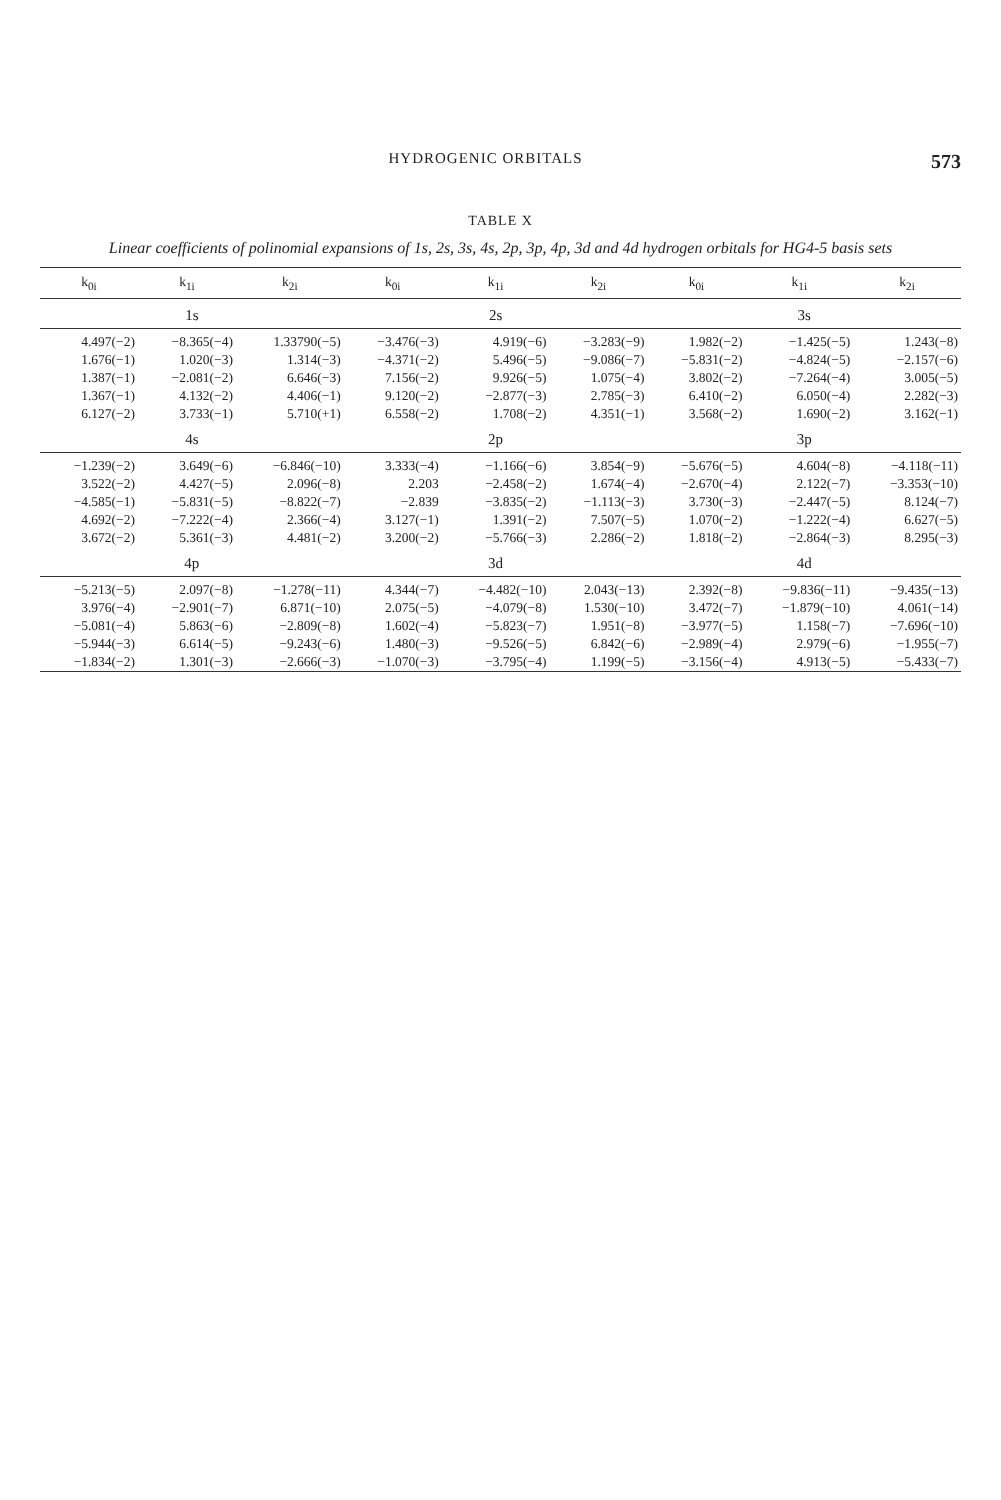HYDROGENIC ORBITALS 573
TABLE X
Linear coefficients of polinomial expansions of 1s, 2s, 3s, 4s, 2p, 3p, 4p, 3d and 4d hydrogen orbitals for HG4-5 basis sets
| k<sub>0i</sub> | k<sub>1i</sub> | k<sub>2i</sub> | k<sub>0i</sub> | k<sub>1i</sub> | k<sub>2i</sub> | k<sub>0i</sub> | k<sub>1i</sub> | k<sub>2i</sub> |
| --- | --- | --- | --- | --- | --- | --- | --- | --- |
| 1s | | | 2s | | | 3s | | |
| 4.497(−2) | −8.365(−4) | 1.33790(−5) | −3.476(−3) | 4.919(−6) | −3.283(−9) | 1.982(−2) | −1.425(−5) | 1.243(−8) |
| 1.676(−1) | 1.020(−3) | 1.314(−3) | −4.371(−2) | 5.496(−5) | −9.086(−7) | −5.831(−2) | −4.824(−5) | −2.157(−6) |
| 1.387(−1) | −2.081(−2) | 6.646(−3) | 7.156(−2) | 9.926(−5) | 1.075(−4) | 3.802(−2) | −7.264(−4) | 3.005(−5) |
| 1.367(−1) | 4.132(−2) | 4.406(−1) | 9.120(−2) | −2.877(−3) | 2.785(−3) | 6.410(−2) | 6.050(−4) | 2.282(−3) |
| 6.127(−2) | 3.733(−1) | 5.710(+1) | 6.558(−2) | 1.708(−2) | 4.351(−1) | 3.568(−2) | 1.690(−2) | 3.162(−1) |
| 4s | | | 2p | | | 3p | | |
| −1.239(−2) | 3.649(−6) | −6.846(−10) | 3.333(−4) | −1.166(−6) | 3.854(−9) | −5.676(−5) | 4.604(−8) | −4.118(−11) |
| 3.522(−2) | 4.427(−5) | 2.096(−8) | 2.203 | −2.458(−2) | 1.674(−4) | −2.670(−4) | 2.122(−7) | −3.353(−10) |
| −4.585(−1) | −5.831(−5) | −8.822(−7) | −2.839 | −3.835(−2) | −1.113(−3) | 3.730(−3) | −2.447(−5) | 8.124(−7) |
| 4.692(−2) | −7.222(−4) | 2.366(−4) | 3.127(−1) | 1.391(−2) | 7.507(−5) | 1.070(−2) | −1.222(−4) | 6.627(−5) |
| 3.672(−2) | 5.361(−3) | 4.481(−2) | 3.200(−2) | −5.766(−3) | 2.286(−2) | 1.818(−2) | −2.864(−3) | 8.295(−3) |
| 4p | | | 3d | | | 4d | | |
| −5.213(−5) | 2.097(−8) | −1.278(−11) | 4.344(−7) | −4.482(−10) | 2.043(−13) | 2.392(−8) | −9.836(−11) | −9.435(−13) |
| 3.976(−4) | −2.901(−7) | 6.871(−10) | 2.075(−5) | −4.079(−8) | 1.530(−10) | 3.472(−7) | −1.879(−10) | 4.061(−14) |
| −5.081(−4) | 5.863(−6) | −2.809(−8) | 1.602(−4) | −5.823(−7) | 1.951(−8) | −3.977(−5) | 1.158(−7) | −7.696(−10) |
| −5.944(−3) | 6.614(−5) | −9.243(−6) | 1.480(−3) | −9.526(−5) | 6.842(−6) | −2.989(−4) | 2.979(−6) | −1.955(−7) |
| −1.834(−2) | 1.301(−3) | −2.666(−3) | −1.070(−3) | −3.795(−4) | 1.199(−5) | −3.156(−4) | 4.913(−5) | −5.433(−7) |